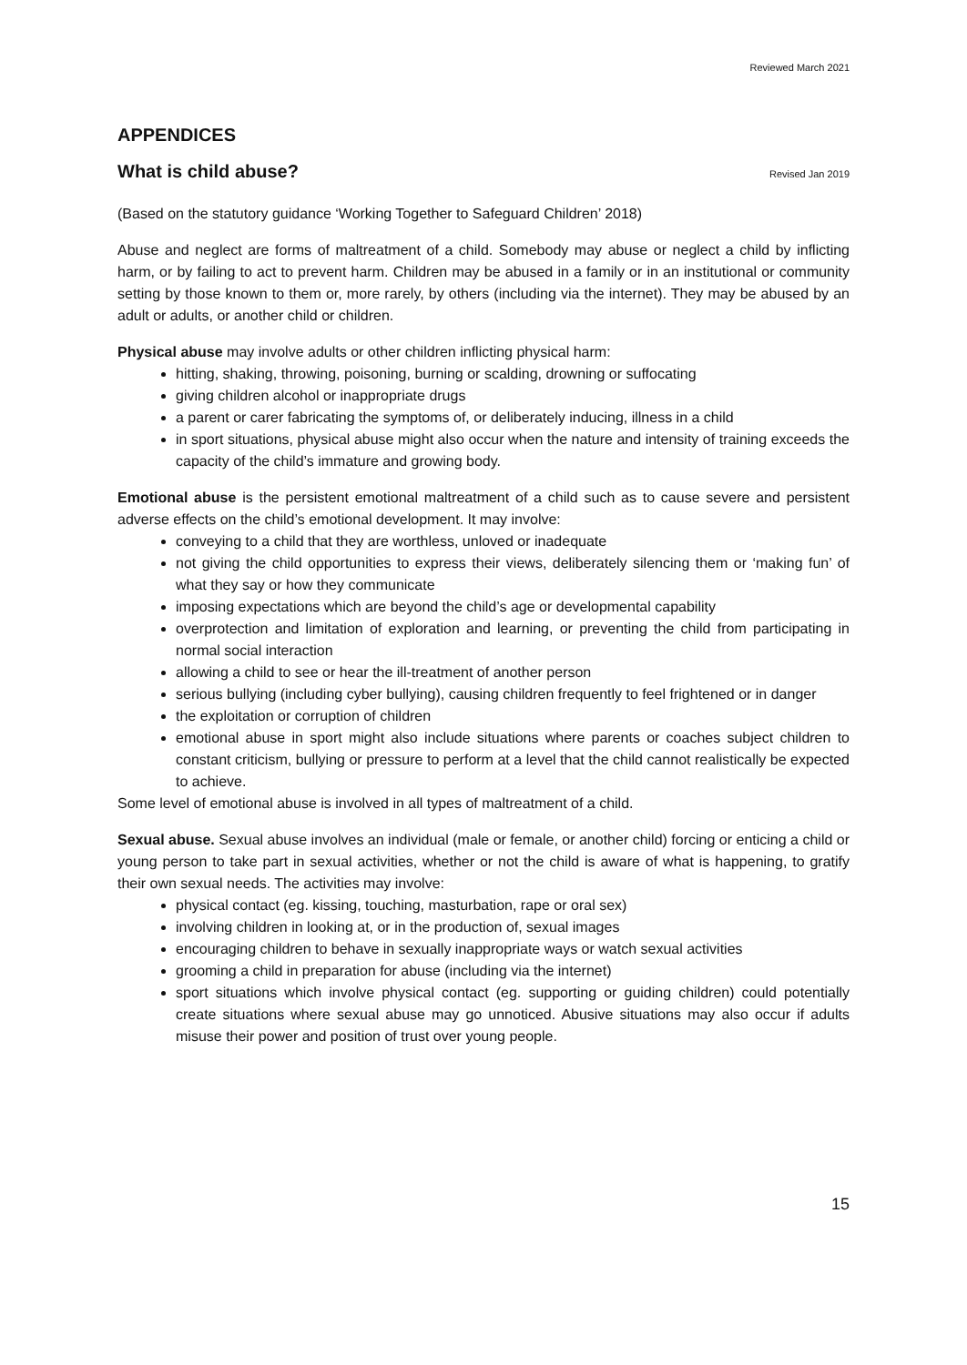Reviewed March 2021
APPENDICES
What is child abuse? Revised Jan 2019
(Based on the statutory guidance ‘Working Together to Safeguard Children’ 2018)
Abuse and neglect are forms of maltreatment of a child. Somebody may abuse or neglect a child by inflicting harm, or by failing to act to prevent harm. Children may be abused in a family or in an institutional or community setting by those known to them or, more rarely, by others (including via the internet). They may be abused by an adult or adults, or another child or children.
Physical abuse may involve adults or other children inflicting physical harm:
hitting, shaking, throwing, poisoning, burning or scalding, drowning or suffocating
giving children alcohol or inappropriate drugs
a parent or carer fabricating the symptoms of, or deliberately inducing, illness in a child
in sport situations, physical abuse might also occur when the nature and intensity of training exceeds the capacity of the child’s immature and growing body.
Emotional abuse is the persistent emotional maltreatment of a child such as to cause severe and persistent adverse effects on the child’s emotional development. It may involve:
conveying to a child that they are worthless, unloved or inadequate
not giving the child opportunities to express their views, deliberately silencing them or ‘making fun’ of what they say or how they communicate
imposing expectations which are beyond the child’s age or developmental capability
overprotection and limitation of exploration and learning, or preventing the child from participating in normal social interaction
allowing a child to see or hear the ill-treatment of another person
serious bullying (including cyber bullying), causing children frequently to feel frightened or in danger
the exploitation or corruption of children
emotional abuse in sport might also include situations where parents or coaches subject children to constant criticism, bullying or pressure to perform at a level that the child cannot realistically be expected to achieve.
Some level of emotional abuse is involved in all types of maltreatment of a child.
Sexual abuse. Sexual abuse involves an individual (male or female, or another child) forcing or enticing a child or young person to take part in sexual activities, whether or not the child is aware of what is happening, to gratify their own sexual needs. The activities may involve:
physical contact (eg. kissing, touching, masturbation, rape or oral sex)
involving children in looking at, or in the production of, sexual images
encouraging children to behave in sexually inappropriate ways or watch sexual activities
grooming a child in preparation for abuse (including via the internet)
sport situations which involve physical contact (eg. supporting or guiding children) could potentially create situations where sexual abuse may go unnoticed. Abusive situations may also occur if adults misuse their power and position of trust over young people.
15